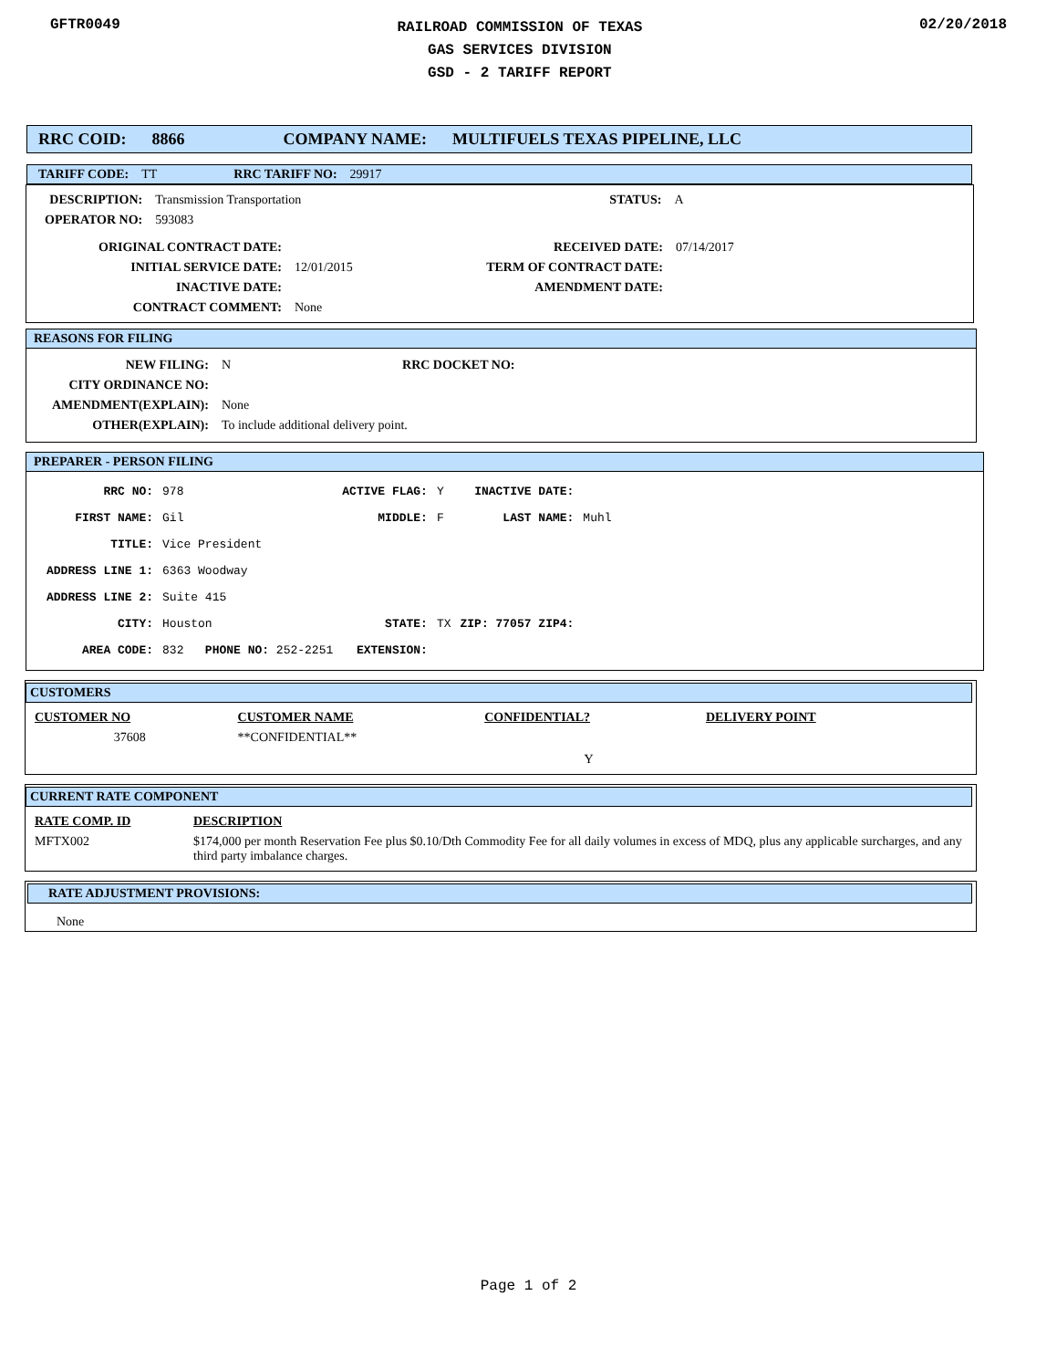GFTR0049
RAILROAD COMMISSION OF TEXAS
GAS SERVICES DIVISION
GSD - 2 TARIFF REPORT
02/20/2018
RRC COID: 8866 COMPANY NAME: MULTIFUELS TEXAS PIPELINE, LLC
TARIFF CODE: TT RRC TARIFF NO: 29917
| DESCRIPTION: | Transmission Transportation | STATUS: | A |
| OPERATOR NO: | 593083 | | |
| ORIGINAL CONTRACT DATE: | | RECEIVED DATE: | 07/14/2017 |
| INITIAL SERVICE DATE: | 12/01/2015 | TERM OF CONTRACT DATE: | |
| INACTIVE DATE: | | AMENDMENT DATE: | |
| CONTRACT COMMENT: | None | | |
REASONS FOR FILING
| NEW FILING: | N | RRC DOCKET NO: |
| CITY ORDINANCE NO: | | |
| AMENDMENT(EXPLAIN): | None | |
| OTHER(EXPLAIN): | To include additional delivery point. | |
PREPARER - PERSON FILING
| RRC NO: | 978 | ACTIVE FLAG: | Y | INACTIVE DATE: | |
| FIRST NAME: | Gil | MIDDLE: | F | LAST NAME: | Muhl |
| TITLE: | Vice President | | | | |
| ADDRESS LINE 1: | 6363 Woodway | | | | |
| ADDRESS LINE 2: | Suite 415 | | | | |
| CITY: | Houston | STATE: | TX | ZIP: 77057 ZIP4: | |
| AREA CODE: | 832 PHONE NO: 252-2251 | EXTENSION: | | | |
CUSTOMERS
| CUSTOMER NO | CUSTOMER NAME | CONFIDENTIAL? | DELIVERY POINT |
| 37608 | **CONFIDENTIAL** | Y | |
CURRENT RATE COMPONENT
| RATE COMP. ID | DESCRIPTION |
| MFTX002 | $174,000 per month Reservation Fee plus $0.10/Dth Commodity Fee for all daily volumes in excess of MDQ, plus any applicable surcharges, and any third party imbalance charges. |
RATE ADJUSTMENT PROVISIONS:
None
Page 1 of 2